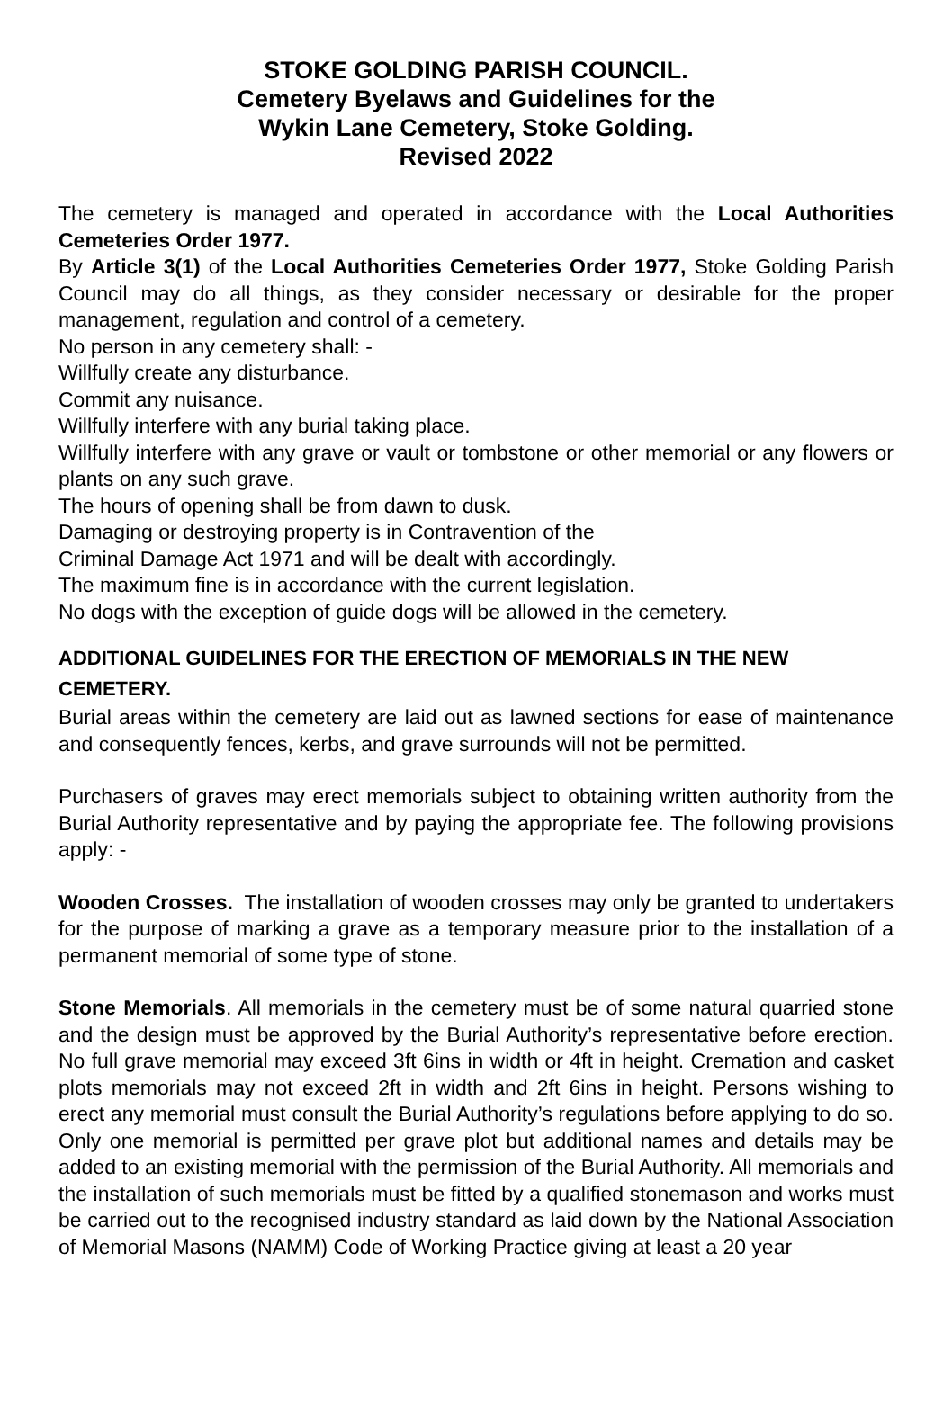STOKE GOLDING PARISH COUNCIL.
Cemetery Byelaws and Guidelines for the
Wykin Lane Cemetery, Stoke Golding.
Revised 2022
The cemetery is managed and operated in accordance with the Local Authorities Cemeteries Order 1977.
By Article 3(1) of the Local Authorities Cemeteries Order 1977, Stoke Golding Parish Council may do all things, as they consider necessary or desirable for the proper management, regulation and control of a cemetery.
No person in any cemetery shall: -
Willfully create any disturbance.
Commit any nuisance.
Willfully interfere with any burial taking place.
Willfully interfere with any grave or vault or tombstone or other memorial or any flowers or plants on any such grave.
The hours of opening shall be from dawn to dusk.
Damaging or destroying property is in Contravention of the
Criminal Damage Act 1971 and will be dealt with accordingly.
The maximum fine is in accordance with the current legislation.
No dogs with the exception of guide dogs will be allowed in the cemetery.
ADDITIONAL GUIDELINES FOR THE ERECTION OF MEMORIALS IN THE NEW CEMETERY.
Burial areas within the cemetery are laid out as lawned sections for ease of maintenance and consequently fences, kerbs, and grave surrounds will not be permitted.
Purchasers of graves may erect memorials subject to obtaining written authority from the Burial Authority representative and by paying the appropriate fee. The following provisions apply: -
Wooden Crosses. The installation of wooden crosses may only be granted to undertakers for the purpose of marking a grave as a temporary measure prior to the installation of a permanent memorial of some type of stone.
Stone Memorials. All memorials in the cemetery must be of some natural quarried stone and the design must be approved by the Burial Authority’s representative before erection. No full grave memorial may exceed 3ft 6ins in width or 4ft in height. Cremation and casket plots memorials may not exceed 2ft in width and 2ft 6ins in height. Persons wishing to erect any memorial must consult the Burial Authority’s regulations before applying to do so. Only one memorial is permitted per grave plot but additional names and details may be added to an existing memorial with the permission of the Burial Authority. All memorials and the installation of such memorials must be fitted by a qualified stonemason and works must be carried out to the recognised industry standard as laid down by the National Association of Memorial Masons (NAMM) Code of Working Practice giving at least a 20 year